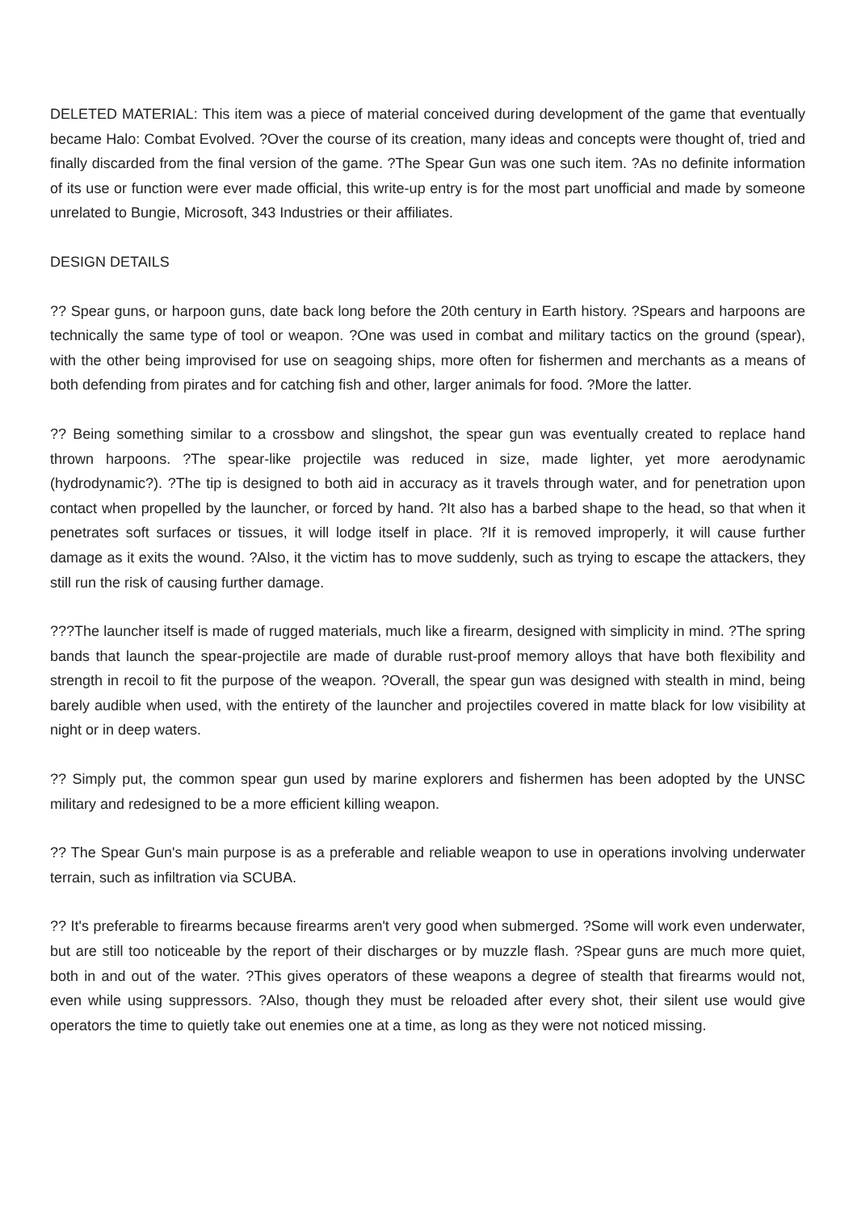DELETED MATERIAL: This item was a piece of material conceived during development of the game that eventually became Halo: Combat Evolved. ?Over the course of its creation, many ideas and concepts were thought of, tried and finally discarded from the final version of the game. ?The Spear Gun was one such item. ?As no definite information of its use or function were ever made official, this write-up entry is for the most part unofficial and made by someone unrelated to Bungie, Microsoft, 343 Industries or their affiliates.
DESIGN DETAILS
?? Spear guns, or harpoon guns, date back long before the 20th century in Earth history. ?Spears and harpoons are technically the same type of tool or weapon. ?One was used in combat and military tactics on the ground (spear), with the other being improvised for use on seagoing ships, more often for fishermen and merchants as a means of both defending from pirates and for catching fish and other, larger animals for food. ?More the latter.
?? Being something similar to a crossbow and slingshot, the spear gun was eventually created to replace hand thrown harpoons. ?The spear-like projectile was reduced in size, made lighter, yet more aerodynamic (hydrodynamic?). ?The tip is designed to both aid in accuracy as it travels through water, and for penetration upon contact when propelled by the launcher, or forced by hand. ?It also has a barbed shape to the head, so that when it penetrates soft surfaces or tissues, it will lodge itself in place. ?If it is removed improperly, it will cause further damage as it exits the wound. ?Also, it the victim has to move suddenly, such as trying to escape the attackers, they still run the risk of causing further damage.
???The launcher itself is made of rugged materials, much like a firearm, designed with simplicity in mind. ?The spring bands that launch the spear-projectile are made of durable rust-proof memory alloys that have both flexibility and strength in recoil to fit the purpose of the weapon. ?Overall, the spear gun was designed with stealth in mind, being barely audible when used, with the entirety of the launcher and projectiles covered in matte black for low visibility at night or in deep waters.
?? Simply put, the common spear gun used by marine explorers and fishermen has been adopted by the UNSC military and redesigned to be a more efficient killing weapon.
?? The Spear Gun's main purpose is as a preferable and reliable weapon to use in operations involving underwater terrain, such as infiltration via SCUBA.
?? It's preferable to firearms because firearms aren't very good when submerged. ?Some will work even underwater, but are still too noticeable by the report of their discharges or by muzzle flash. ?Spear guns are much more quiet, both in and out of the water. ?This gives operators of these weapons a degree of stealth that firearms would not, even while using suppressors. ?Also, though they must be reloaded after every shot, their silent use would give operators the time to quietly take out enemies one at a time, as long as they were not noticed missing.